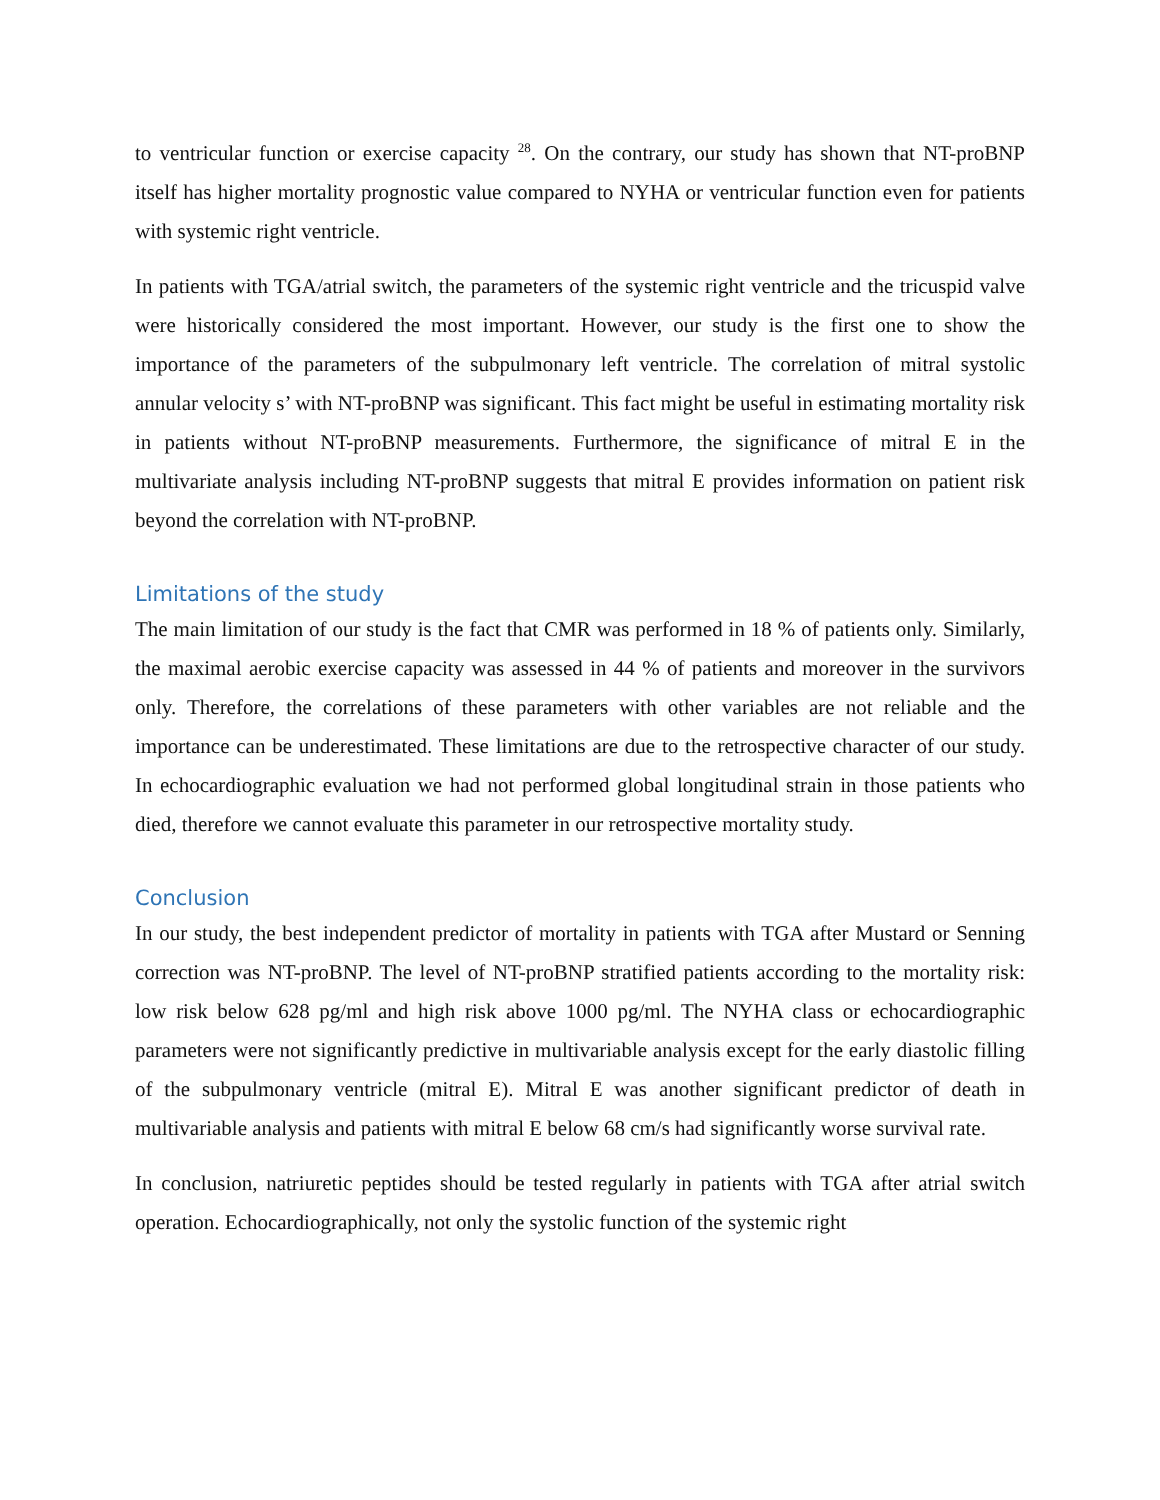to ventricular function or exercise capacity <sup>28</sup>. On the contrary, our study has shown that NT-proBNP itself has higher mortality prognostic value compared to NYHA or ventricular function even for patients with systemic right ventricle.
In patients with TGA/atrial switch, the parameters of the systemic right ventricle and the tricuspid valve were historically considered the most important. However, our study is the first one to show the importance of the parameters of the subpulmonary left ventricle. The correlation of mitral systolic annular velocity s’ with NT-proBNP was significant. This fact might be useful in estimating mortality risk in patients without NT-proBNP measurements. Furthermore, the significance of mitral E in the multivariate analysis including NT-proBNP suggests that mitral E provides information on patient risk beyond the correlation with NT-proBNP.
Limitations of the study
The main limitation of our study is the fact that CMR was performed in 18 % of patients only. Similarly, the maximal aerobic exercise capacity was assessed in 44 % of patients and moreover in the survivors only. Therefore, the correlations of these parameters with other variables are not reliable and the importance can be underestimated. These limitations are due to the retrospective character of our study. In echocardiographic evaluation we had not performed global longitudinal strain in those patients who died, therefore we cannot evaluate this parameter in our retrospective mortality study.
Conclusion
In our study, the best independent predictor of mortality in patients with TGA after Mustard or Senning correction was NT-proBNP. The level of NT-proBNP stratified patients according to the mortality risk: low risk below 628 pg/ml and high risk above 1000 pg/ml. The NYHA class or echocardiographic parameters were not significantly predictive in multivariable analysis except for the early diastolic filling of the subpulmonary ventricle (mitral E). Mitral E was another significant predictor of death in multivariable analysis and patients with mitral E below 68 cm/s had significantly worse survival rate.
In conclusion, natriuretic peptides should be tested regularly in patients with TGA after atrial switch operation. Echocardiographically, not only the systolic function of the systemic right